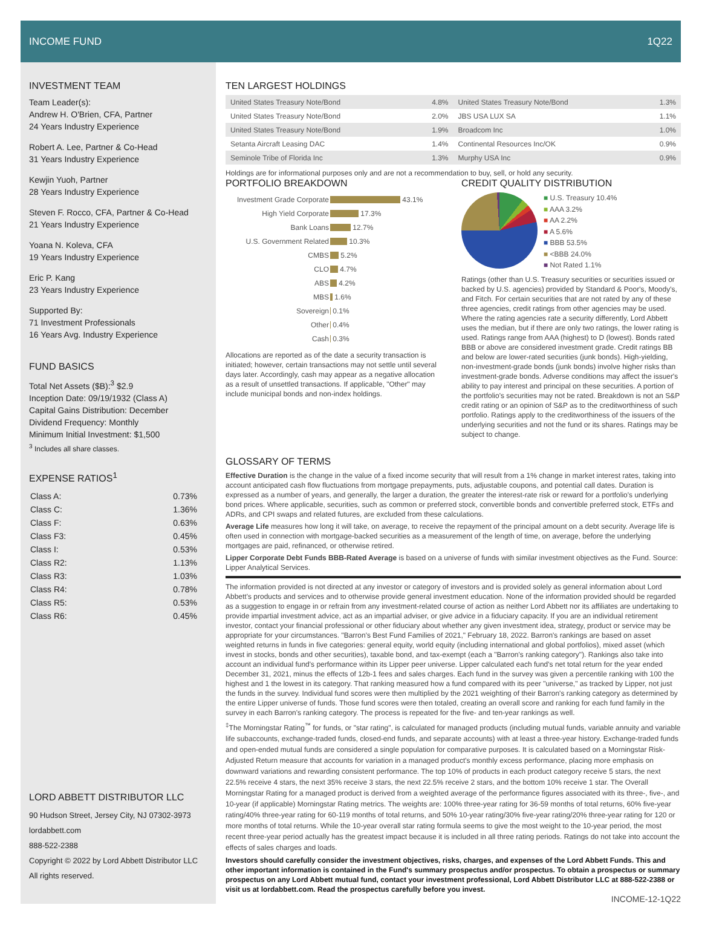INCOME FUND 1Q22
INVESTMENT TEAM
Team Leader(s):
Andrew H. O'Brien, CFA, Partner
24 Years Industry Experience
Robert A. Lee, Partner & Co-Head
31 Years Industry Experience
Kewjin Yuoh, Partner
28 Years Industry Experience
Steven F. Rocco, CFA, Partner & Co-Head
21 Years Industry Experience
Yoana N. Koleva, CFA
19 Years Industry Experience
Eric P. Kang
23 Years Industry Experience
Supported By:
71 Investment Professionals
16 Years Avg. Industry Experience
FUND BASICS
Total Net Assets ($B):<sup>3</sup> $2.9
Inception Date: 09/19/1932 (Class A)
Capital Gains Distribution: December
Dividend Frequency: Monthly
Minimum Initial Investment: $1,500
<sup>3</sup> Includes all share classes.
EXPENSE RATIOS<sup>1</sup>
| Class A: | 0.73% |
| Class C: | 1.36% |
| Class F: | 0.63% |
| Class F3: | 0.45% |
| Class I: | 0.53% |
| Class R2: | 1.13% |
| Class R3: | 1.03% |
| Class R4: | 0.78% |
| Class R5: | 0.53% |
| Class R6: | 0.45% |
LORD ABBETT DISTRIBUTOR LLC
90 Hudson Street, Jersey City, NJ 07302-3973
lordabbett.com
888-522-2388
Copyright © 2022 by Lord Abbett Distributor LLC
All rights reserved.
TEN LARGEST HOLDINGS
| United States Treasury Note/Bond | 4.8% | United States Treasury Note/Bond | 1.3% |
| United States Treasury Note/Bond | 2.0% | JBS USA LUX SA | 1.1% |
| United States Treasury Note/Bond | 1.9% | Broadcom Inc | 1.0% |
| Setanta Aircraft Leasing DAC | 1.4% | Continental Resources Inc/OK | 0.9% |
| Seminole Tribe of Florida Inc | 1.3% | Murphy USA Inc | 0.9% |
Holdings are for informational purposes only and are not a recommendation to buy, sell, or hold any security.
PORTFOLIO BREAKDOWN
| Investment Grade Corporate | 43.1% |
| High Yield Corporate | 17.3% |
| Bank Loans | 12.7% |
| U.S. Government Related | 10.3% |
| CMBS | 5.2% |
| CLO | 4.7% |
| ABS | 4.2% |
| MBS | 1.6% |
| Sovereign | 0.1% |
| Other | 0.4% |
| Cash | 0.3% |
Allocations are reported as of the date a security transaction is initiated; however, certain transactions may not settle until several days later. Accordingly, cash may appear as a negative allocation as a result of unsettled transactions. If applicable, "Other" may include municipal bonds and non-index holdings.
CREDIT QUALITY DISTRIBUTION
■ U.S. Treasury 10.4%
■ AAA 3.2%
■ AA 2.2%
■ A 5.6%
■ BBB 53.5%
■ <BBB 24.0%
■ Not Rated 1.1%
Ratings (other than U.S. Treasury securities or securities issued or backed by U.S. agencies) provided by Standard & Poor's, Moody's, and Fitch. For certain securities that are not rated by any of these three agencies, credit ratings from other agencies may be used. Where the rating agencies rate a security differently, Lord Abbett uses the median, but if there are only two ratings, the lower rating is used. Ratings range from AAA (highest) to D (lowest). Bonds rated BBB or above are considered investment grade. Credit ratings BB and below are lower-rated securities (junk bonds). High-yielding, non-investment-grade bonds (junk bonds) involve higher risks than investment-grade bonds. Adverse conditions may affect the issuer's ability to pay interest and principal on these securities. A portion of the portfolio's securities may not be rated. Breakdown is not an S&P credit rating or an opinion of S&P as to the creditworthiness of such portfolio. Ratings apply to the creditworthiness of the issuers of the underlying securities and not the fund or its shares. Ratings may be subject to change.
GLOSSARY OF TERMS
Effective Duration is the change in the value of a fixed income security that will result from a 1% change in market interest rates, taking into account anticipated cash flow fluctuations from mortgage prepayments, puts, adjustable coupons, and potential call dates. Duration is expressed as a number of years, and generally, the larger a duration, the greater the interest-rate risk or reward for a portfolio's underlying bond prices. Where applicable, securities, such as common or preferred stock, convertible bonds and convertible preferred stock, ETFs and ADRs, and CPI swaps and related futures, are excluded from these calculations.
Average Life measures how long it will take, on average, to receive the repayment of the principal amount on a debt security. Average life is often used in connection with mortgage-backed securities as a measurement of the length of time, on average, before the underlying mortgages are paid, refinanced, or otherwise retired.
Lipper Corporate Debt Funds BBB-Rated Average is based on a universe of funds with similar investment objectives as the Fund. Source: Lipper Analytical Services.
The information provided is not directed at any investor or category of investors and is provided solely as general information about Lord Abbett's products and services and to otherwise provide general investment education. None of the information provided should be regarded as a suggestion to engage in or refrain from any investment-related course of action as neither Lord Abbett nor its affiliates are undertaking to provide impartial investment advice, act as an impartial adviser, or give advice in a fiduciary capacity. If you are an individual retirement investor, contact your financial professional or other fiduciary about whether any given investment idea, strategy, product or service may be appropriate for your circumstances. "Barron's Best Fund Families of 2021," February 18, 2022. Barron's rankings are based on asset weighted returns in funds in five categories: general equity, world equity (including international and global portfolios), mixed asset (which invest in stocks, bonds and other securities), taxable bond, and tax-exempt (each a "Barron's ranking category"). Rankings also take into account an individual fund's performance within its Lipper peer universe. Lipper calculated each fund's net total return for the year ended December 31, 2021, minus the effects of 12b-1 fees and sales charges. Each fund in the survey was given a percentile ranking with 100 the highest and 1 the lowest in its category. That ranking measured how a fund compared with its peer "universe," as tracked by Lipper, not just the funds in the survey. Individual fund scores were then multiplied by the 2021 weighting of their Barron's ranking category as determined by the entire Lipper universe of funds. Those fund scores were then totaled, creating an overall score and ranking for each fund family in the survey in each Barron's ranking category. The process is repeated for the five- and ten-year rankings as well.
<sup>‡</sup> The Morningstar Rating<sup>™</sup> for funds, or "star rating", is calculated for managed products (including mutual funds, variable annuity and variable life subaccounts, exchange-traded funds, closed-end funds, and separate accounts) with at least a three-year history. Exchange-traded funds and open-ended mutual funds are considered a single population for comparative purposes. It is calculated based on a Morningstar Risk-Adjusted Return measure that accounts for variation in a managed product's monthly excess performance, placing more emphasis on downward variations and rewarding consistent performance. The top 10% of products in each product category receive 5 stars, the next 22.5% receive 4 stars, the next 35% receive 3 stars, the next 22.5% receive 2 stars, and the bottom 10% receive 1 star. The Overall Morningstar Rating for a managed product is derived from a weighted average of the performance figures associated with its three-, five-, and 10-year (if applicable) Morningstar Rating metrics. The weights are: 100% three-year rating for 36-59 months of total returns, 60% five-year rating/40% three-year rating for 60-119 months of total returns, and 50% 10-year rating/30% five-year rating/20% three-year rating for 120 or more months of total returns. While the 10-year overall star rating formula seems to give the most weight to the 10-year period, the most recent three-year period actually has the greatest impact because it is included in all three rating periods. Ratings do not take into account the effects of sales charges and loads.
Investors should carefully consider the investment objectives, risks, charges, and expenses of the Lord Abbett Funds. This and other important information is contained in the Fund's summary prospectus and/or prospectus. To obtain a prospectus or summary prospectus on any Lord Abbett mutual fund, contact your investment professional, Lord Abbett Distributor LLC at 888-522-2388 or visit us at lordabbett.com. Read the prospectus carefully before you invest.
INCOME-12-1Q22